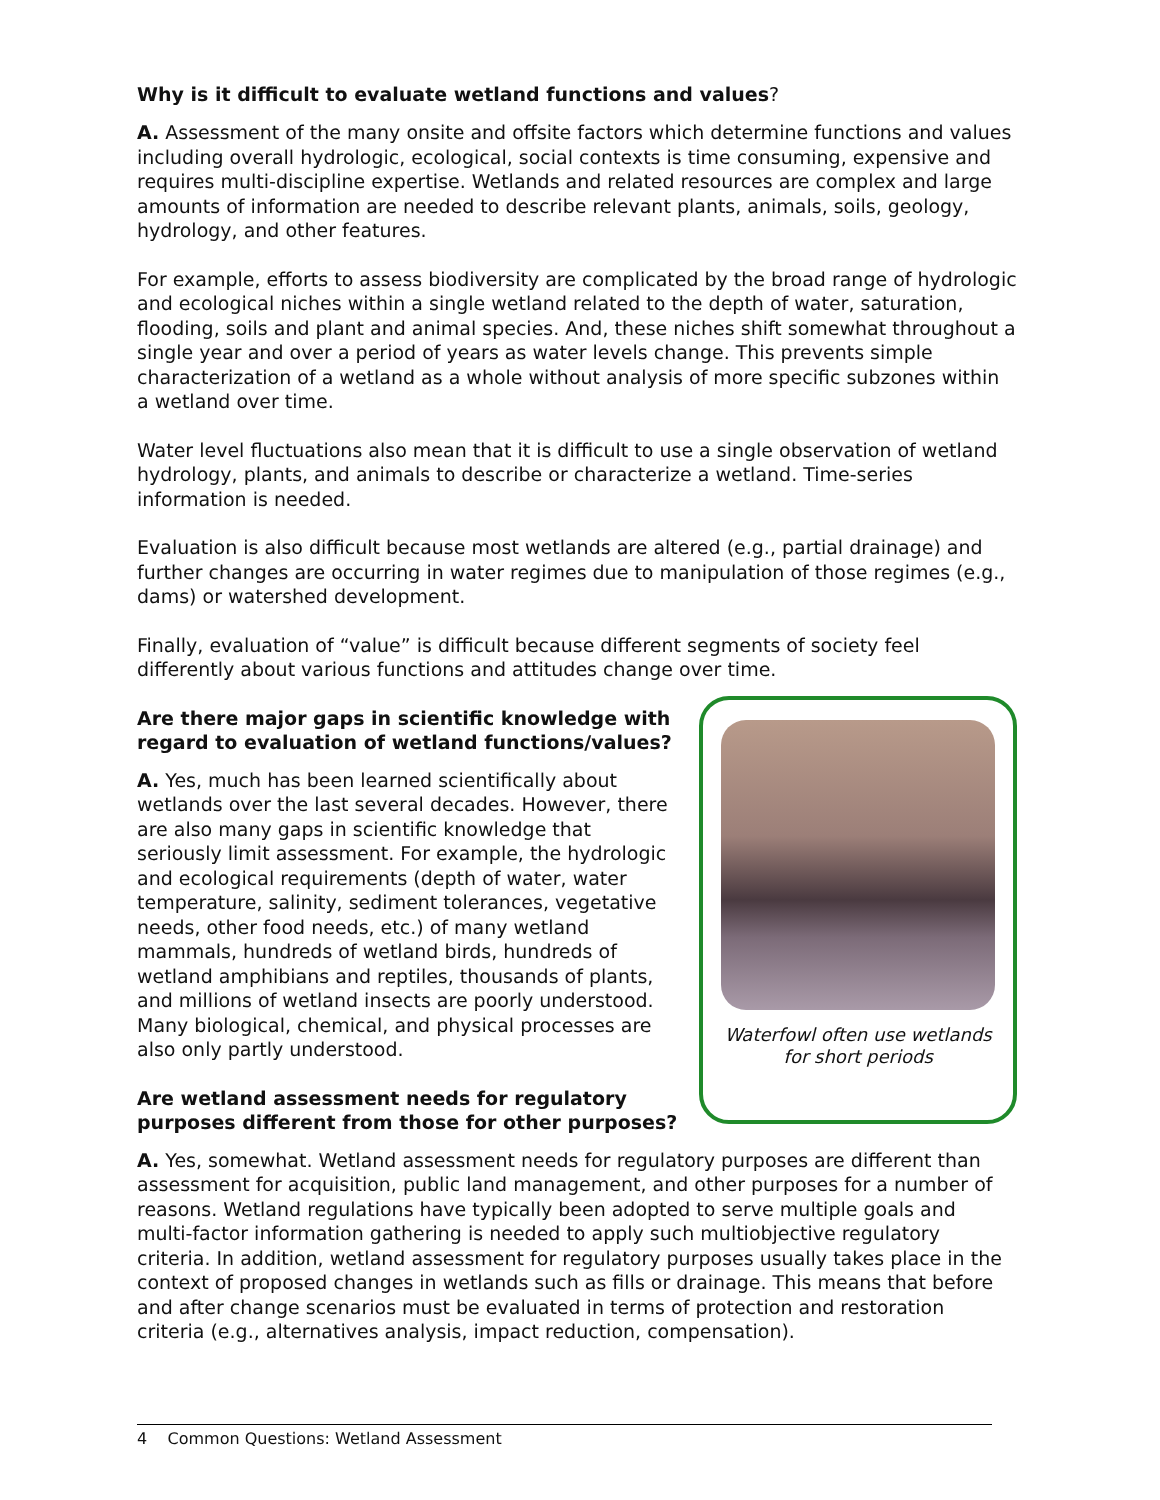Why is it difficult to evaluate wetland functions and values?
A. Assessment of the many onsite and offsite factors which determine functions and values including overall hydrologic, ecological, social contexts is time consuming, expensive and requires multi-discipline expertise. Wetlands and related resources are complex and large amounts of information are needed to describe relevant plants, animals, soils, geology, hydrology, and other features.
For example, efforts to assess biodiversity are complicated by the broad range of hydrologic and ecological niches within a single wetland related to the depth of water, saturation, flooding, soils and plant and animal species. And, these niches shift somewhat throughout a single year and over a period of years as water levels change. This prevents simple characterization of a wetland as a whole without analysis of more specific subzones within a wetland over time.
Water level fluctuations also mean that it is difficult to use a single observation of wetland hydrology, plants, and animals to describe or characterize a wetland. Time-series information is needed.
Evaluation is also difficult because most wetlands are altered (e.g., partial drainage) and further changes are occurring in water regimes due to manipulation of those regimes (e.g., dams) or watershed development.
Finally, evaluation of “value” is difficult because different segments of society feel differently about various functions and attitudes change over time.
Are there major gaps in scientific knowledge with regard to evaluation of wetland functions/values?
A. Yes, much has been learned scientifically about wetlands over the last several decades. However, there are also many gaps in scientific knowledge that seriously limit assessment. For example, the hydrologic and ecological requirements (depth of water, water temperature, salinity, sediment tolerances, vegetative needs, other food needs, etc.) of many wetland mammals, hundreds of wetland birds, hundreds of wetland amphibians and reptiles, thousands of plants, and millions of wetland insects are poorly understood. Many biological, chemical, and physical processes are also only partly understood.
Are wetland assessment needs for regulatory purposes different from those for other purposes?
Waterfowl often use wetlands for short periods
A. Yes, somewhat. Wetland assessment needs for regulatory purposes are different than assessment for acquisition, public land management, and other purposes for a number of reasons. Wetland regulations have typically been adopted to serve multiple goals and multi-factor information gathering is needed to apply such multiobjective regulatory criteria. In addition, wetland assessment for regulatory purposes usually takes place in the context of proposed changes in wetlands such as fills or drainage. This means that before and after change scenarios must be evaluated in terms of protection and restoration criteria (e.g., alternatives analysis, impact reduction, compensation).
4 Common Questions: Wetland Assessment